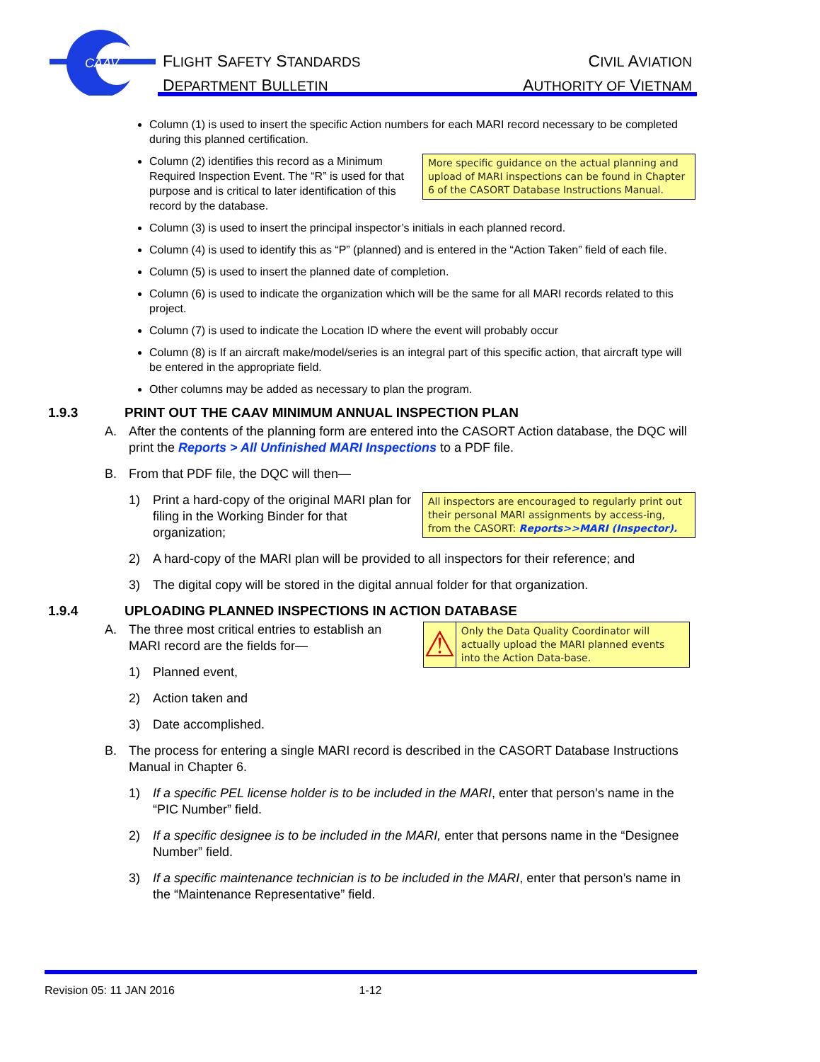CAAV
FLIGHT SAFETY STANDARDS
DEPARTMENT BULLETIN
CIVIL AVIATION
AUTHORITY OF VIETNAM
Column (1) is used to insert the specific Action numbers for each MARI record necessary to be completed during this planned certification.
More specific guidance on the actual planning and upload of MARI inspections can be found in Chapter 6 of the CASORT Database Instructions Manual.
Column (2) identifies this record as a Minimum Required Inspection Event. The “R” is used for that purpose and is critical to later identification of this record by the database.
Column (3) is used to insert the principal inspector’s initials in each planned record.
Column (4) is used to identify this as “P” (planned) and is entered in the “Action Taken” field of each file.
Column (5) is used to insert the planned date of completion.
Column (6) is used to indicate the organization which will be the same for all MARI records related to this project.
Column (7) is used to indicate the Location ID where the event will probably occur
Column (8) is If an aircraft make/model/series is an integral part of this specific action, that aircraft type will be entered in the appropriate field.
Other columns may be added as necessary to plan the program.
1.9.3 PRINT OUT THE CAAV MINIMUM ANNUAL INSPECTION PLAN
A. After the contents of the planning form are entered into the CASORT Action database, the DQC will print the Reports > All Unfinished MARI Inspections to a PDF file.
B. From that PDF file, the DQC will then—
All inspectors are encouraged to regularly print out their personal MARI assignments by access-ing, from the CASORT: Reports>>MARI (Inspector).
1) Print a hard-copy of the original MARI plan for filing in the Working Binder for that organization;
2) A hard-copy of the MARI plan will be provided to all inspectors for their reference; and
3) The digital copy will be stored in the digital annual folder for that organization.
1.9.4 UPLOADING PLANNED INSPECTIONS IN ACTION DATABASE
⚠
Only the Data Quality Coordinator will actually upload the MARI planned events into the Action Data-base.
A. The three most critical entries to establish an MARI record are the fields for—
1) Planned event,
2) Action taken and
3) Date accomplished.
B. The process for entering a single MARI record is described in the CASORT Database Instructions Manual in Chapter 6.
1) If a specific PEL license holder is to be included in the MARI, enter that person’s name in the “PIC Number” field.
2) If a specific designee is to be included in the MARI, enter that persons name in the “Designee Number” field.
3) If a specific maintenance technician is to be included in the MARI, enter that person’s name in the “Maintenance Representative” field.
Revision 05: 11 JAN 2016 1-12